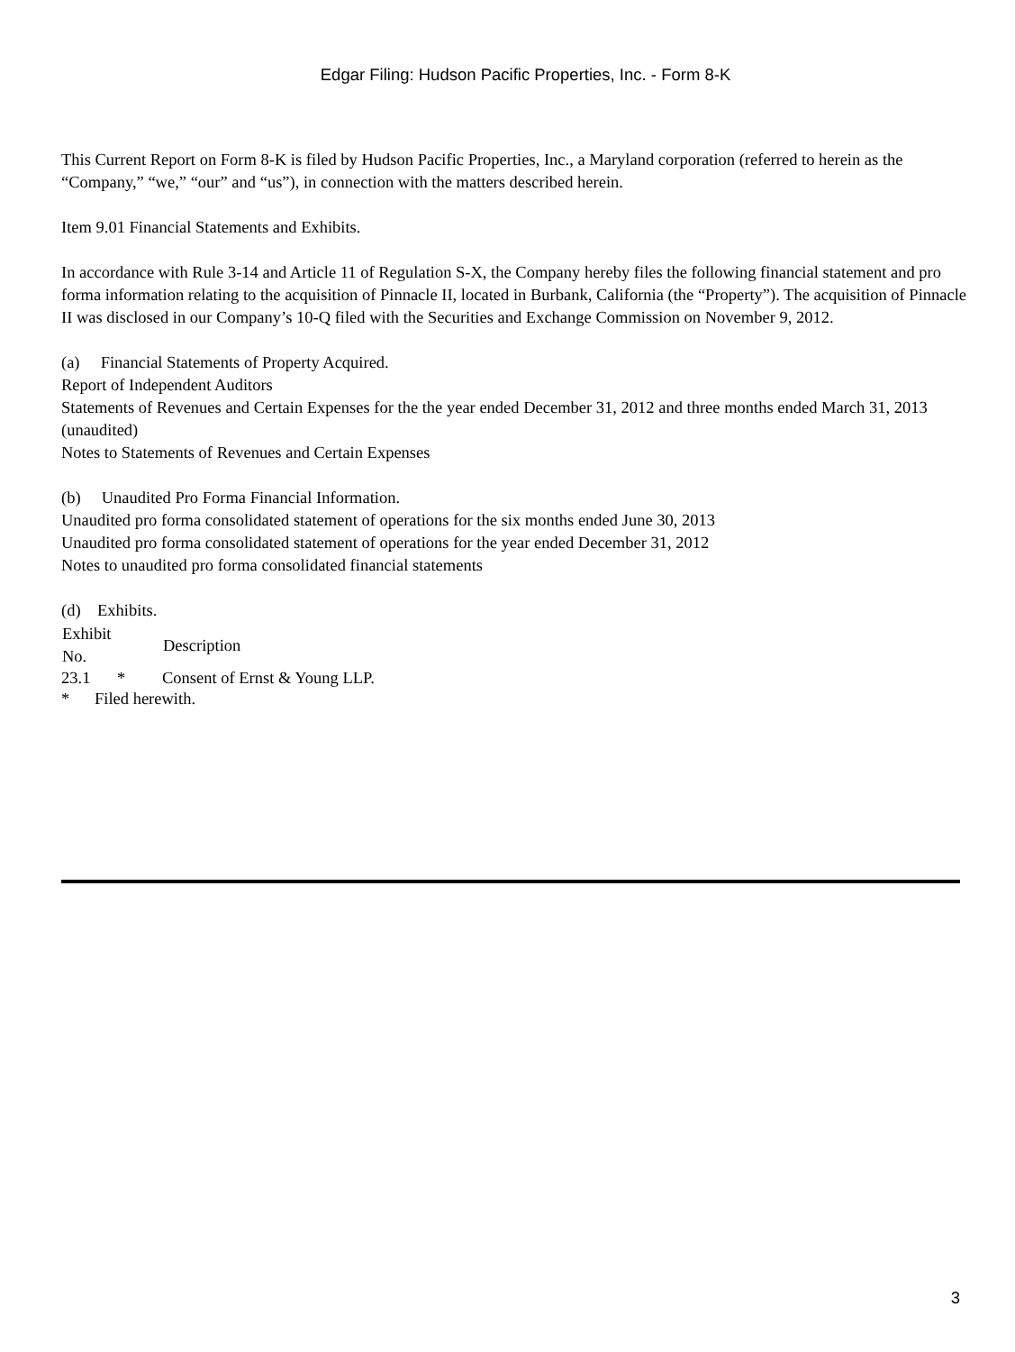Edgar Filing: Hudson Pacific Properties, Inc. - Form 8-K
This Current Report on Form 8-K is filed by Hudson Pacific Properties, Inc., a Maryland corporation (referred to herein as the “Company,” “we,” “our” and “us”), in connection with the matters described herein.
Item 9.01 Financial Statements and Exhibits.
In accordance with Rule 3-14 and Article 11 of Regulation S-X, the Company hereby files the following financial statement and pro forma information relating to the acquisition of Pinnacle II, located in Burbank, California (the “Property”). The acquisition of Pinnacle II was disclosed in our Company’s 10-Q filed with the Securities and Exchange Commission on November 9, 2012.
(a) Financial Statements of Property Acquired.
Report of Independent Auditors
Statements of Revenues and Certain Expenses for the the year ended December 31, 2012 and three months ended March 31, 2013 (unaudited)
Notes to Statements of Revenues and Certain Expenses
(b) Unaudited Pro Forma Financial Information.
Unaudited pro forma consolidated statement of operations for the six months ended June 30, 2013
Unaudited pro forma consolidated statement of operations for the year ended December 31, 2012
Notes to unaudited pro forma consolidated financial statements
(d) Exhibits.
| Exhibit No. | | Description |
| 23.1 | * | Consent of Ernst & Young LLP. |
* Filed herewith.
3